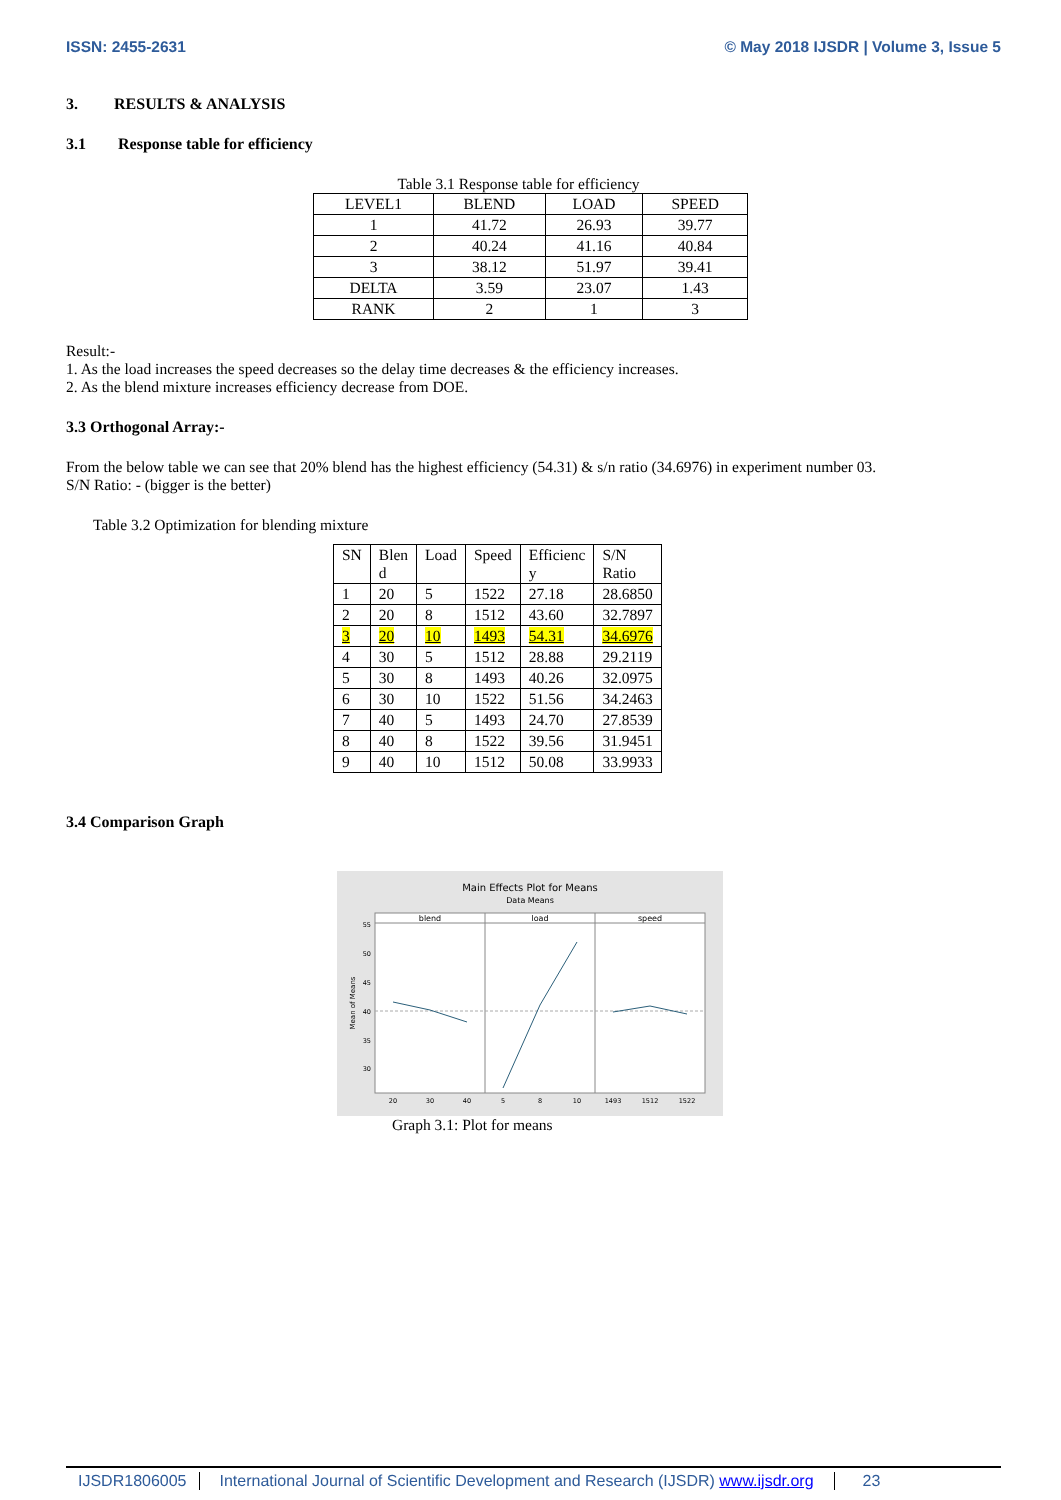ISSN: 2455-2631 © May 2018 IJSDR | Volume 3, Issue 5
3. RESULTS & ANALYSIS
3.1 Response table for efficiency
Table 3.1 Response table for efficiency
| LEVEL1 | BLEND | LOAD | SPEED |
| --- | --- | --- | --- |
| 1 | 41.72 | 26.93 | 39.77 |
| 2 | 40.24 | 41.16 | 40.84 |
| 3 | 38.12 | 51.97 | 39.41 |
| DELTA | 3.59 | 23.07 | 1.43 |
| RANK | 2 | 1 | 3 |
Result:-
1. As the load increases the speed decreases so the delay time decreases & the efficiency increases.
2. As the blend mixture increases efficiency decrease from DOE.
3.3 Orthogonal Array:-
From the below table we can see that 20% blend has the highest efficiency (54.31) & s/n ratio (34.6976) in experiment number 03.
S/N Ratio: - (bigger is the better)
Table 3.2 Optimization for blending mixture
| SN | Blen d | Load | Speed | Efficienc y | S/N Ratio |
| --- | --- | --- | --- | --- | --- |
| 1 | 20 | 5 | 1522 | 27.18 | 28.6850 |
| 2 | 20 | 8 | 1512 | 43.60 | 32.7897 |
| 3 | 20 | 10 | 1493 | 54.31 | 34.6976 |
| 4 | 30 | 5 | 1512 | 28.88 | 29.2119 |
| 5 | 30 | 8 | 1493 | 40.26 | 32.0975 |
| 6 | 30 | 10 | 1522 | 51.56 | 34.2463 |
| 7 | 40 | 5 | 1493 | 24.70 | 27.8539 |
| 8 | 40 | 8 | 1522 | 39.56 | 31.9451 |
| 9 | 40 | 10 | 1512 | 50.08 | 33.9933 |
3.4 Comparison Graph
Main Effects Plot for Means
Data Means
blend
load
speed
55
50
45
40
35
30
Mean of Means
20
30
40
5
8
10
1493
1512
1522
Graph 3.1: Plot for means
IJSDR1806005 International Journal of Scientific Development and Research (IJSDR) www.ijsdr.org 23